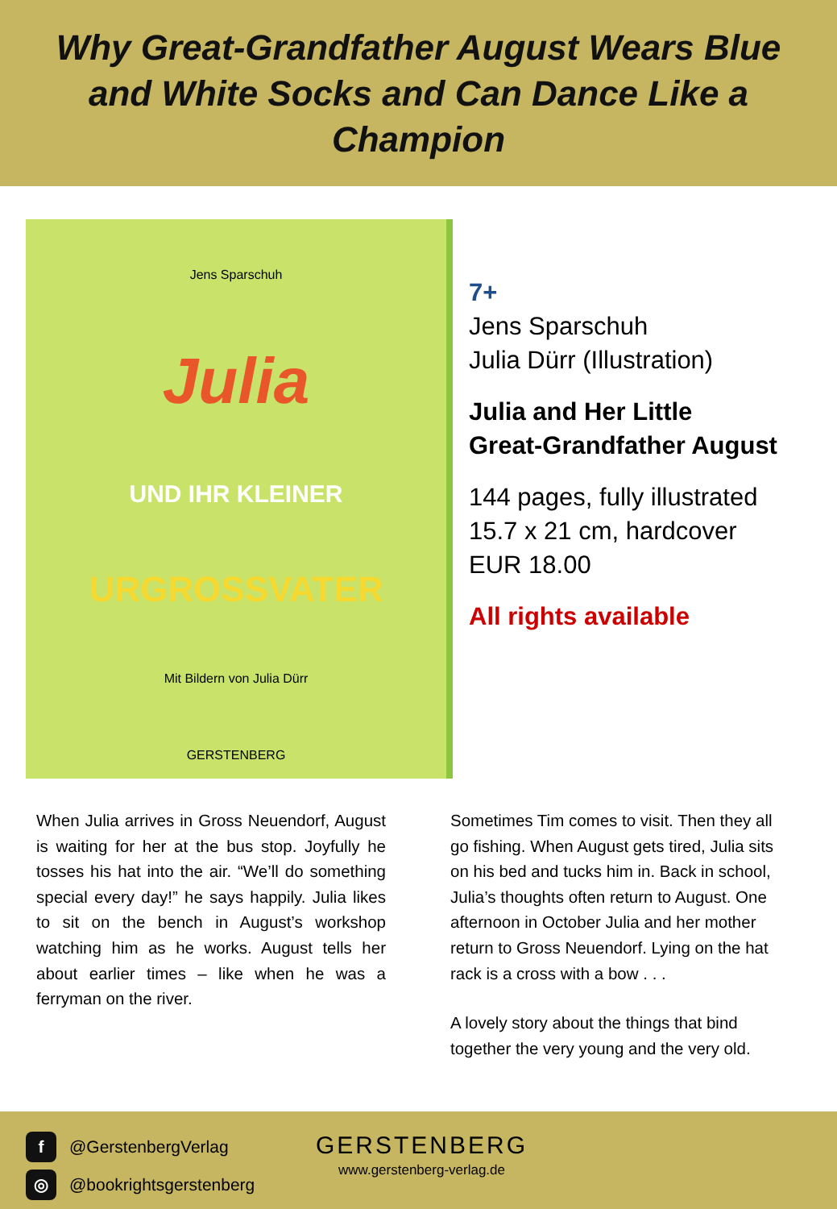Why Great-Grandfather August Wears Blue
and White Socks and Can Dance Like a Champion
Jens Sparschuh
Julia
UND IHR KLEINER
URGROSSVATER
Mit Bildern von Julia Dürr
GERSTENBERG
7+
Jens Sparschuh
Julia Dürr (Illustration)
Julia and Her Little
Great-Grandfather August
144 pages, fully illustrated
15.7 x 21 cm, hardcover
EUR 18.00
All rights available
When Julia arrives in Gross Neuendorf, August is waiting for her at the bus stop. Joyfully he tosses his hat into the air. “We’ll do something special every day!” he says happily. Julia likes to sit on the bench in August’s workshop watching him as he works. August tells her about earlier times – like when he was a ferryman on the river.
Sometimes Tim comes to visit. Then they all go fishing. When August gets tired, Julia sits on his bed and tucks him in. Back in school, Julia’s thoughts often return to August. One afternoon in October Julia and her mother return to Gross Neuendorf. Lying on the hat rack is a cross with a bow . . .
A lovely story about the things that bind together the very young and the very old.
f @GerstenbergVerlag
◎ @bookrightsgerstenberg
GERSTENBERG
www.gerstenberg-verlag.de